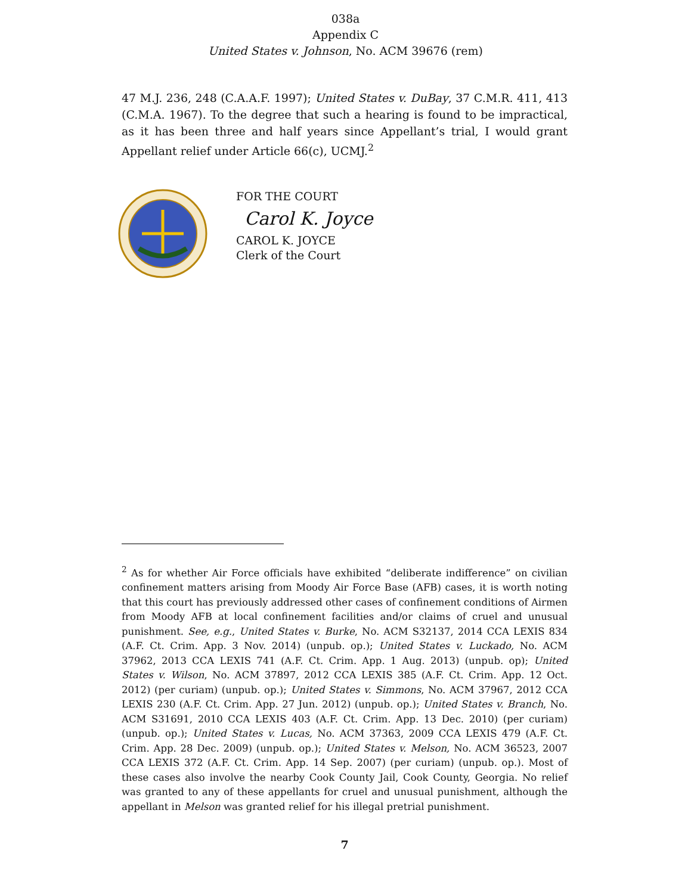038a
Appendix C
United States v. Johnson, No. ACM 39676 (rem)
47 M.J. 236, 248 (C.A.A.F. 1997); United States v. DuBay, 37 C.M.R. 411, 413 (C.M.A. 1967). To the degree that such a hearing is found to be impractical, as it has been three and half years since Appellant’s trial, I would grant Appellant relief under Article 66(c), UCMJ.<sup>2</sup>
FOR THE COURT
Carol K. Joyce
CAROL K. JOYCE
Clerk of the Court
<sup>2</sup> As for whether Air Force officials have exhibited “deliberate indifference” on civilian confinement matters arising from Moody Air Force Base (AFB) cases, it is worth noting that this court has previously addressed other cases of confinement conditions of Airmen from Moody AFB at local confinement facilities and/or claims of cruel and unusual punishment. See, e.g., United States v. Burke, No. ACM S32137, 2014 CCA LEXIS 834 (A.F. Ct. Crim. App. 3 Nov. 2014) (unpub. op.); United States v. Luckado, No. ACM 37962, 2013 CCA LEXIS 741 (A.F. Ct. Crim. App. 1 Aug. 2013) (unpub. op); United States v. Wilson, No. ACM 37897, 2012 CCA LEXIS 385 (A.F. Ct. Crim. App. 12 Oct. 2012) (per curiam) (unpub. op.); United States v. Simmons, No. ACM 37967, 2012 CCA LEXIS 230 (A.F. Ct. Crim. App. 27 Jun. 2012) (unpub. op.); United States v. Branch, No. ACM S31691, 2010 CCA LEXIS 403 (A.F. Ct. Crim. App. 13 Dec. 2010) (per curiam) (unpub. op.); United States v. Lucas, No. ACM 37363, 2009 CCA LEXIS 479 (A.F. Ct. Crim. App. 28 Dec. 2009) (unpub. op.); United States v. Melson, No. ACM 36523, 2007 CCA LEXIS 372 (A.F. Ct. Crim. App. 14 Sep. 2007) (per curiam) (unpub. op.). Most of these cases also involve the nearby Cook County Jail, Cook County, Georgia. No relief was granted to any of these appellants for cruel and unusual punishment, although the appellant in Melson was granted relief for his illegal pretrial punishment.
7